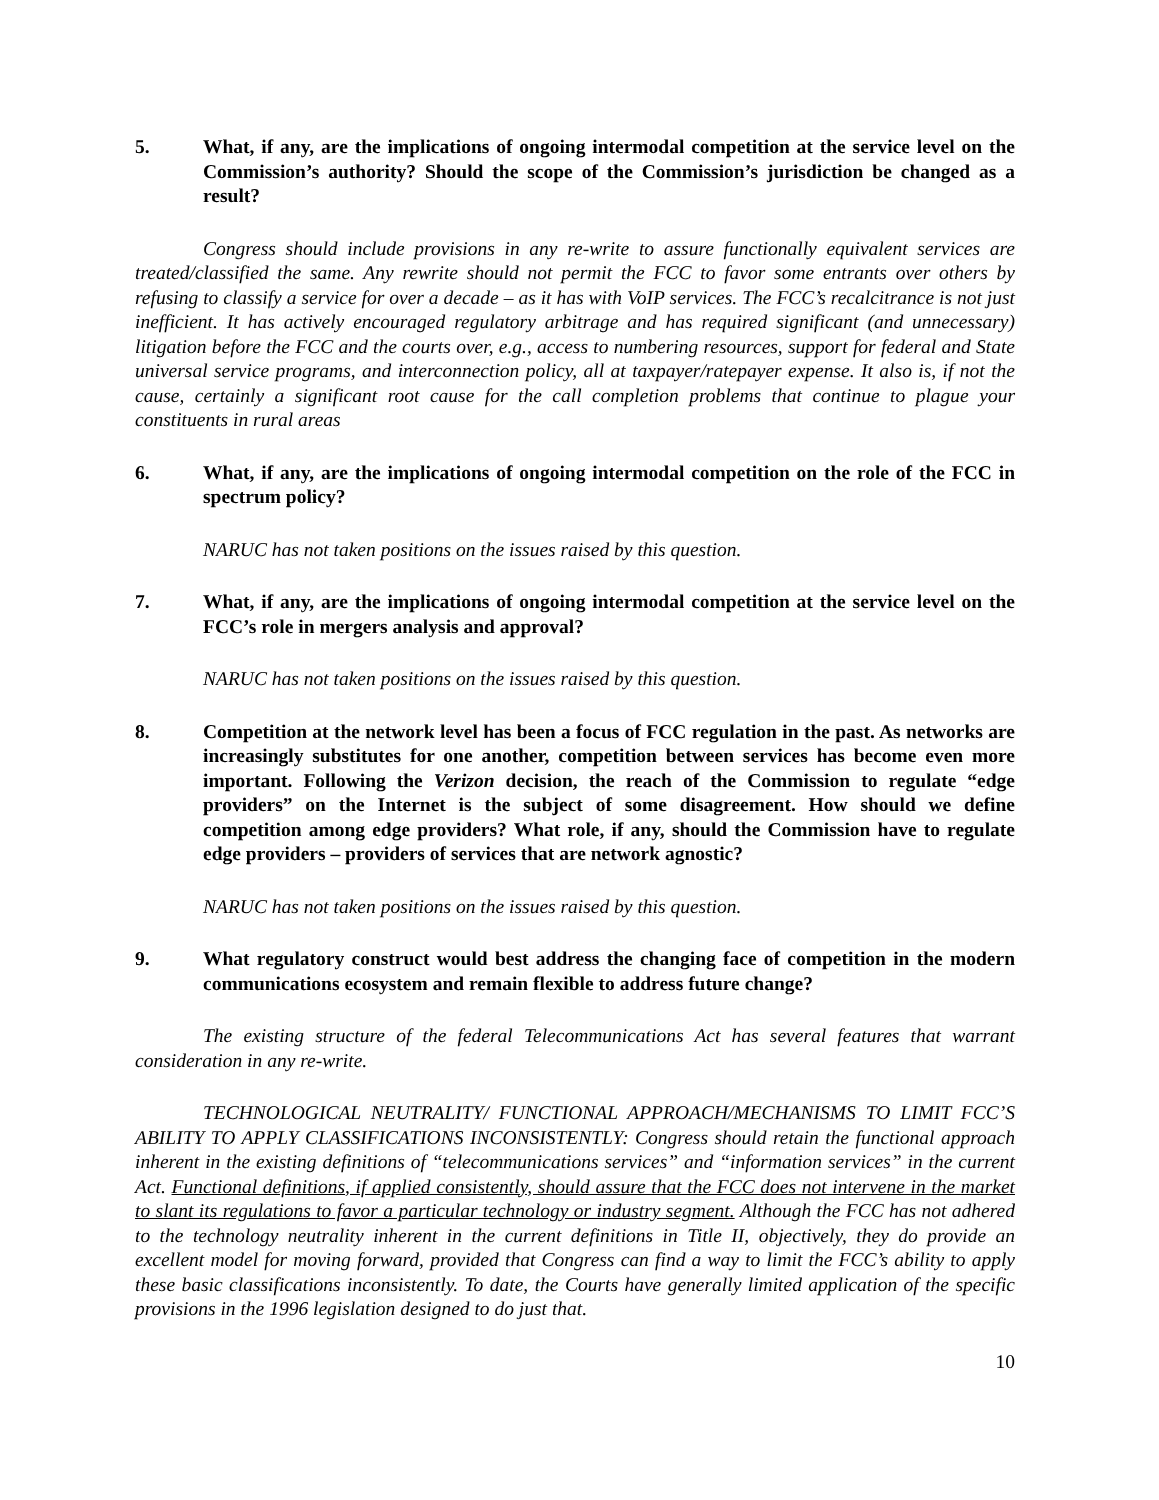5. What, if any, are the implications of ongoing intermodal competition at the service level on the Commission’s authority? Should the scope of the Commission’s jurisdiction be changed as a result?
Congress should include provisions in any re-write to assure functionally equivalent services are treated/classified the same. Any rewrite should not permit the FCC to favor some entrants over others by refusing to classify a service for over a decade – as it has with VoIP services. The FCC’s recalcitrance is not just inefficient. It has actively encouraged regulatory arbitrage and has required significant (and unnecessary) litigation before the FCC and the courts over, e.g., access to numbering resources, support for federal and State universal service programs, and interconnection policy, all at taxpayer/ratepayer expense. It also is, if not the cause, certainly a significant root cause for the call completion problems that continue to plague your constituents in rural areas
6. What, if any, are the implications of ongoing intermodal competition on the role of the FCC in spectrum policy?
NARUC has not taken positions on the issues raised by this question.
7. What, if any, are the implications of ongoing intermodal competition at the service level on the FCC’s role in mergers analysis and approval?
NARUC has not taken positions on the issues raised by this question.
8. Competition at the network level has been a focus of FCC regulation in the past. As networks are increasingly substitutes for one another, competition between services has become even more important. Following the Verizon decision, the reach of the Commission to regulate “edge providers” on the Internet is the subject of some disagreement. How should we define competition among edge providers? What role, if any, should the Commission have to regulate edge providers – providers of services that are network agnostic?
NARUC has not taken positions on the issues raised by this question.
9. What regulatory construct would best address the changing face of competition in the modern communications ecosystem and remain flexible to address future change?
The existing structure of the federal Telecommunications Act has several features that warrant consideration in any re-write.
TECHNOLOGICAL NEUTRALITY/ FUNCTIONAL APPROACH/MECHANISMS TO LIMIT FCC’S ABILITY TO APPLY CLASSIFICATIONS INCONSISTENTLY: Congress should retain the functional approach inherent in the existing definitions of “telecommunications services” and “information services” in the current Act. Functional definitions, if applied consistently, should assure that the FCC does not intervene in the market to slant its regulations to favor a particular technology or industry segment. Although the FCC has not adhered to the technology neutrality inherent in the current definitions in Title II, objectively, they do provide an excellent model for moving forward, provided that Congress can find a way to limit the FCC’s ability to apply these basic classifications inconsistently. To date, the Courts have generally limited application of the specific provisions in the 1996 legislation designed to do just that.
10